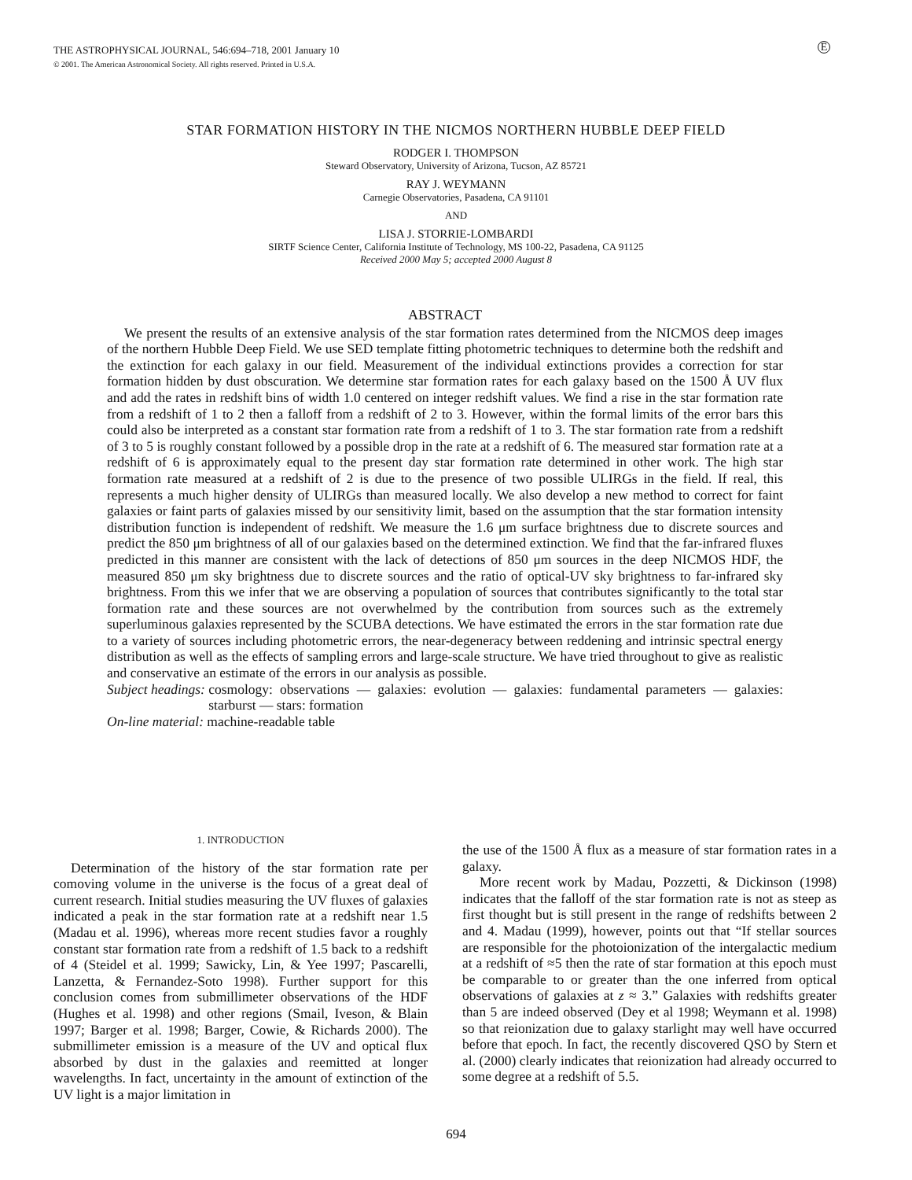THE ASTROPHYSICAL JOURNAL, 546:694–718, 2001 January 10
© 2001. The American Astronomical Society. All rights reserved. Printed in U.S.A.
E
STAR FORMATION HISTORY IN THE NICMOS NORTHERN HUBBLE DEEP FIELD
RODGER I. THOMPSON
Steward Observatory, University of Arizona, Tucson, AZ 85721
RAY J. WEYMANN
Carnegie Observatories, Pasadena, CA 91101
AND
LISA J. STORRIE-LOMBARDI
SIRTF Science Center, California Institute of Technology, MS 100-22, Pasadena, CA 91125
Received 2000 May 5; accepted 2000 August 8
ABSTRACT
We present the results of an extensive analysis of the star formation rates determined from the NICMOS deep images of the northern Hubble Deep Field. We use SED template fitting photometric techniques to determine both the redshift and the extinction for each galaxy in our field. Measurement of the individual extinctions provides a correction for star formation hidden by dust obscuration. We determine star formation rates for each galaxy based on the 1500 Å UV flux and add the rates in redshift bins of width 1.0 centered on integer redshift values. We find a rise in the star formation rate from a redshift of 1 to 2 then a falloff from a redshift of 2 to 3. However, within the formal limits of the error bars this could also be interpreted as a constant star formation rate from a redshift of 1 to 3. The star formation rate from a redshift of 3 to 5 is roughly constant followed by a possible drop in the rate at a redshift of 6. The measured star formation rate at a redshift of 6 is approximately equal to the present day star formation rate determined in other work. The high star formation rate measured at a redshift of 2 is due to the presence of two possible ULIRGs in the field. If real, this represents a much higher density of ULIRGs than measured locally. We also develop a new method to correct for faint galaxies or faint parts of galaxies missed by our sensitivity limit, based on the assumption that the star formation intensity distribution function is independent of redshift. We measure the 1.6 μm surface brightness due to discrete sources and predict the 850 μm brightness of all of our galaxies based on the determined extinction. We find that the far-infrared fluxes predicted in this manner are consistent with the lack of detections of 850 μm sources in the deep NICMOS HDF, the measured 850 μm sky brightness due to discrete sources and the ratio of optical-UV sky brightness to far-infrared sky brightness. From this we infer that we are observing a population of sources that contributes significantly to the total star formation rate and these sources are not overwhelmed by the contribution from sources such as the extremely superluminous galaxies represented by the SCUBA detections. We have estimated the errors in the star formation rate due to a variety of sources including photometric errors, the near-degeneracy between reddening and intrinsic spectral energy distribution as well as the effects of sampling errors and large-scale structure. We have tried throughout to give as realistic and conservative an estimate of the errors in our analysis as possible.
Subject headings: cosmology: observations — galaxies: evolution — galaxies: fundamental parameters — galaxies: starburst — stars: formation
On-line material: machine-readable table
1. INTRODUCTION
Determination of the history of the star formation rate per comoving volume in the universe is the focus of a great deal of current research. Initial studies measuring the UV fluxes of galaxies indicated a peak in the star formation rate at a redshift near 1.5 (Madau et al. 1996), whereas more recent studies favor a roughly constant star formation rate from a redshift of 1.5 back to a redshift of 4 (Steidel et al. 1999; Sawicky, Lin, & Yee 1997; Pascarelli, Lanzetta, & Fernandez-Soto 1998). Further support for this conclusion comes from submillimeter observations of the HDF (Hughes et al. 1998) and other regions (Smail, Iveson, & Blain 1997; Barger et al. 1998; Barger, Cowie, & Richards 2000). The submillimeter emission is a measure of the UV and optical flux absorbed by dust in the galaxies and reemitted at longer wavelengths. In fact, uncertainty in the amount of extinction of the UV light is a major limitation in
the use of the 1500 Å flux as a measure of star formation rates in a galaxy.
More recent work by Madau, Pozzetti, & Dickinson (1998) indicates that the falloff of the star formation rate is not as steep as first thought but is still present in the range of redshifts between 2 and 4. Madau (1999), however, points out that “If stellar sources are responsible for the photoionization of the intergalactic medium at a redshift of ≈5 then the rate of star formation at this epoch must be comparable to or greater than the one inferred from optical observations of galaxies at z ≈ 3.” Galaxies with redshifts greater than 5 are indeed observed (Dey et al 1998; Weymann et al. 1998) so that reionization due to galaxy starlight may well have occurred before that epoch. In fact, the recently discovered QSO by Stern et al. (2000) clearly indicates that reionization had already occurred to some degree at a redshift of 5.5.
694